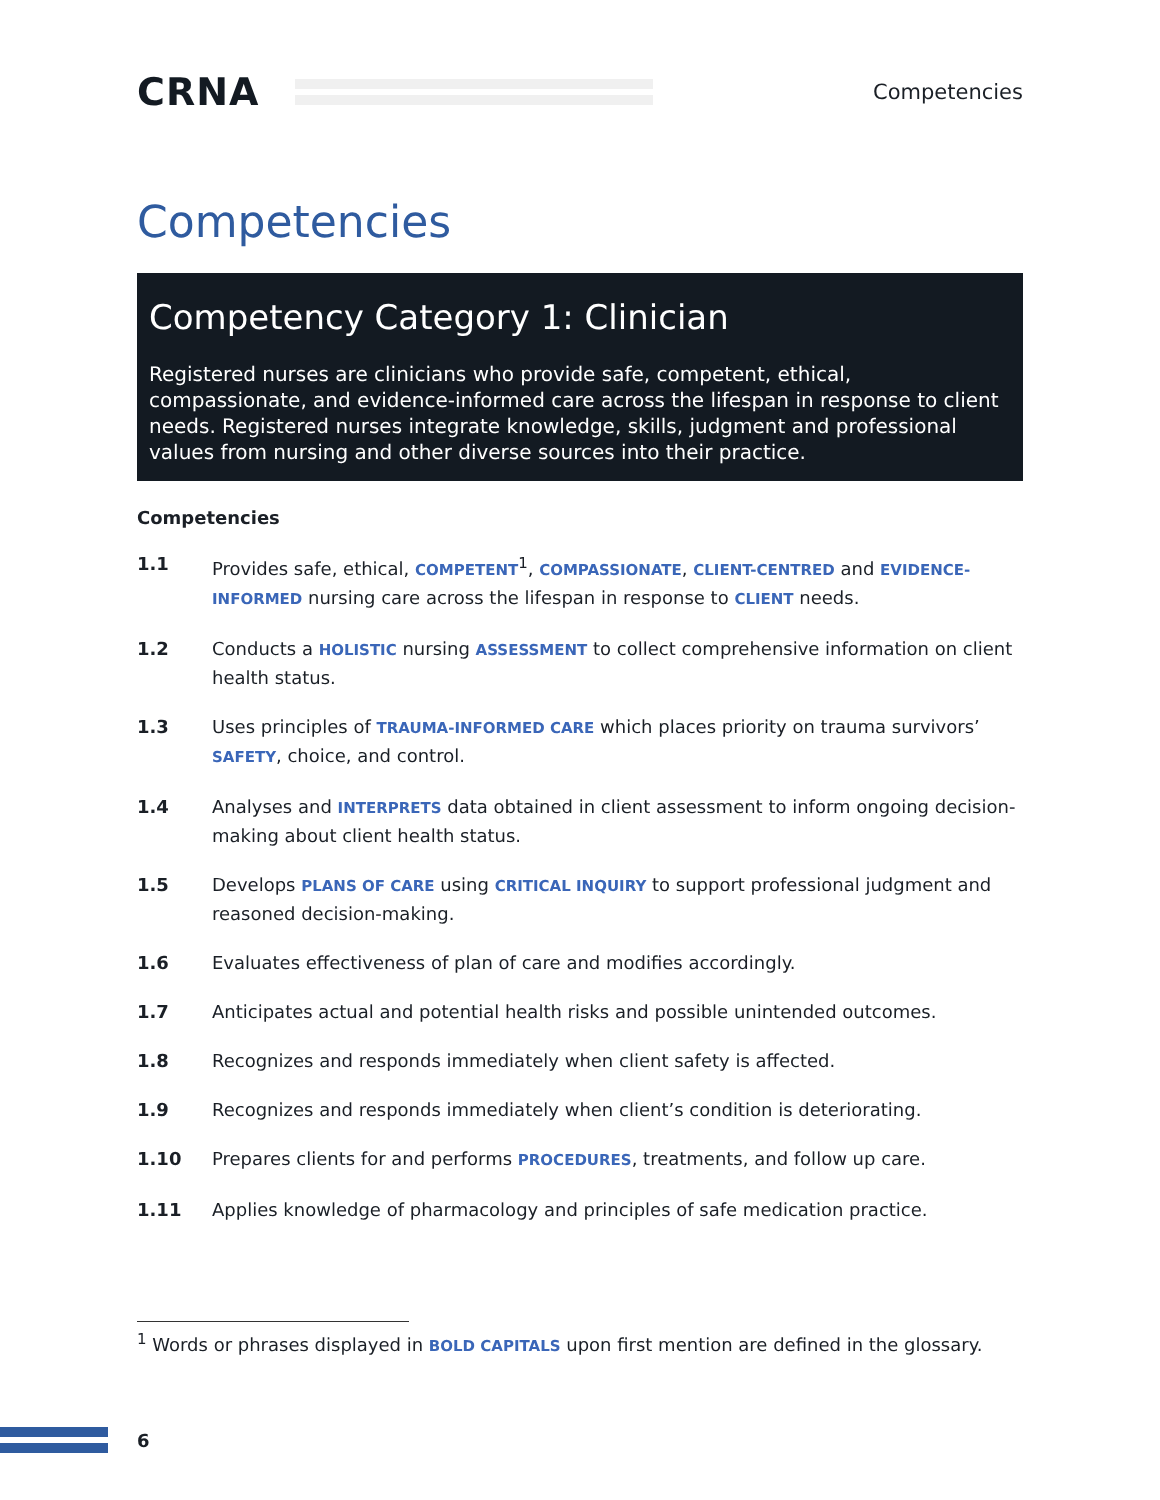CRNA
Competencies
Competencies
Competency Category 1: Clinician
Registered nurses are clinicians who provide safe, competent, ethical, compassionate, and evidence-informed care across the lifespan in response to client needs. Registered nurses integrate knowledge, skills, judgment and professional values from nursing and other diverse sources into their practice.
Competencies
1.1 Provides safe, ethical, COMPETENT<sup>1</sup>, COMPASSIONATE, CLIENT-CENTRED and EVIDENCE-INFORMED nursing care across the lifespan in response to CLIENT needs.
1.2 Conducts a HOLISTIC nursing ASSESSMENT to collect comprehensive information on client health status.
1.3 Uses principles of TRAUMA-INFORMED CARE which places priority on trauma survivors’ SAFETY, choice, and control.
1.4 Analyses and INTERPRETS data obtained in client assessment to inform ongoing decision-making about client health status.
1.5 Develops PLANS OF CARE using CRITICAL INQUIRY to support professional judgment and reasoned decision-making.
1.6 Evaluates effectiveness of plan of care and modifies accordingly.
1.7 Anticipates actual and potential health risks and possible unintended outcomes.
1.8 Recognizes and responds immediately when client safety is affected.
1.9 Recognizes and responds immediately when client’s condition is deteriorating.
1.10 Prepares clients for and performs PROCEDURES, treatments, and follow up care.
1.11 Applies knowledge of pharmacology and principles of safe medication practice.
<sup>1</sup> Words or phrases displayed in BOLD CAPITALS upon first mention are defined in the glossary.
6